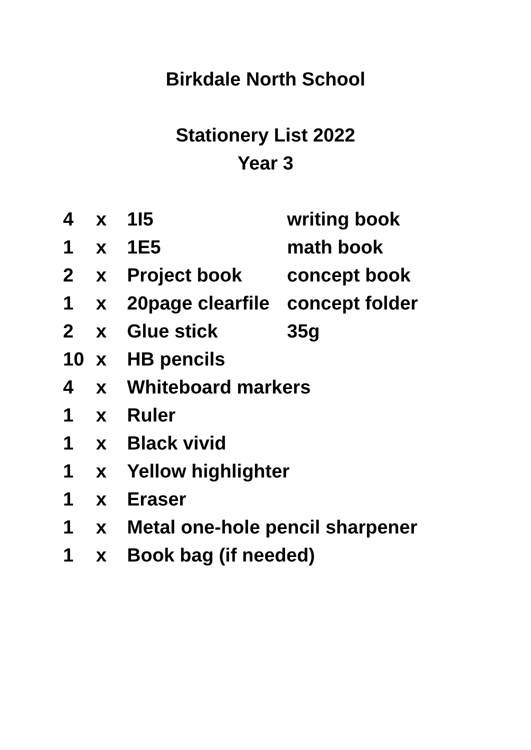Birkdale North School
Stationery List 2022
Year 3
| 4 | x | 1I5 | writing book |
| 1 | x | 1E5 | math book |
| 2 | x | Project book | concept book |
| 1 | x | 20page clearfile | concept folder |
| 2 | x | Glue stick | 35g |
| 10 | x | HB pencils | |
| 4 | x | Whiteboard markers | |
| 1 | x | Ruler | |
| 1 | x | Black vivid | |
| 1 | x | Yellow highlighter | |
| 1 | x | Eraser | |
| 1 | x | Metal one-hole pencil sharpener | |
| 1 | x | Book bag (if needed) | |